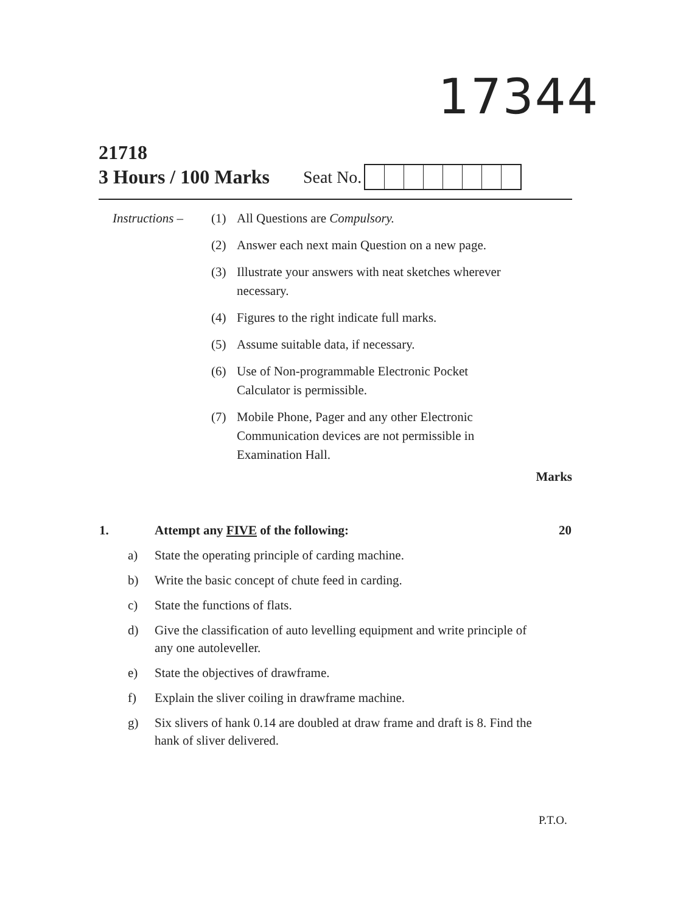17344
21718
3 Hours / 100 Marks Seat No.
| Instructions – | (1) | All Questions are Compulsory. |
| | (2) | Answer each next main Question on a new page. |
| | (3) | Illustrate your answers with neat sketches wherever necessary. |
| | (4) | Figures to the right indicate full marks. |
| | (5) | Assume suitable data, if necessary. |
| | (6) | Use of Non-programmable Electronic Pocket Calculator is permissible. |
| | (7) | Mobile Phone, Pager and any other Electronic Communication devices are not permissible in Examination Hall. |
Marks
| 1. | | Attempt any FIVE of the following: | 20 |
| | a) | State the operating principle of carding machine. | |
| | b) | Write the basic concept of chute feed in carding. | |
| | c) | State the functions of flats. | |
| | d) | Give the classification of auto levelling equipment and write principle of any one autoleveller. | |
| | e) | State the objectives of drawframe. | |
| | f) | Explain the sliver coiling in drawframe machine. | |
| | g) | Six slivers of hank 0.14 are doubled at draw frame and draft is 8. Find the hank of sliver delivered. | |
P.T.O.